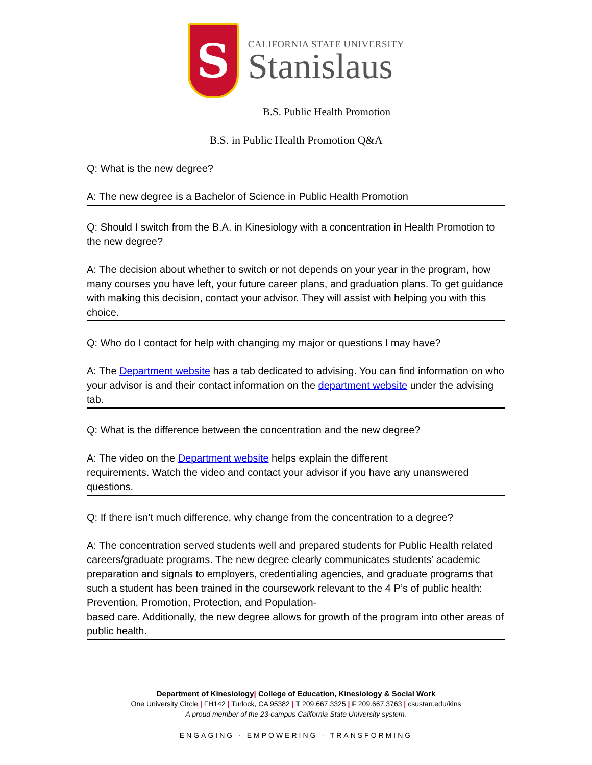S
CALIFORNIA STATE UNIVERSITY
Stanislaus
B.S. Public Health Promotion
B.S. in Public Health Promotion Q&A
Q: What is the new degree?
A: The new degree is a Bachelor of Science in Public Health Promotion
Q: Should I switch from the B.A. in Kinesiology with a concentration in Health Promotion to the new degree?
A: The decision about whether to switch or not depends on your year in the program, how many courses you have left, your future career plans, and graduation plans. To get guidance with making this decision, contact your advisor. They will assist with helping you with this choice.
Q: Who do I contact for help with changing my major or questions I may have?
A: The Department website has a tab dedicated to advising. You can find information on who your advisor is and their contact information on the department website under the advising tab.
Q: What is the difference between the concentration and the new degree?
A: The video on the Department website helps explain the different
requirements. Watch the video and contact your advisor if you have any unanswered questions.
Q: If there isn’t much difference, why change from the concentration to a degree?
A: The concentration served students well and prepared students for Public Health related careers/graduate programs. The new degree clearly communicates students’ academic preparation and signals to employers, credentialing agencies, and graduate programs that such a student has been trained in the coursework relevant to the 4 P’s of public health: Prevention, Promotion, Protection, and Population-
based care. Additionally, the new degree allows for growth of the program into other areas of public health.
Department of Kinesiology| College of Education, Kinesiology & Social Work
One University Circle | FH142 | Turlock, CA 95382 | T 209.667.3325 | F 209.667.3763 | csustan.edu/kins
A proud member of the 23-campus California State University system.
ENGAGING · EMPOWERING · TRANSFORMING